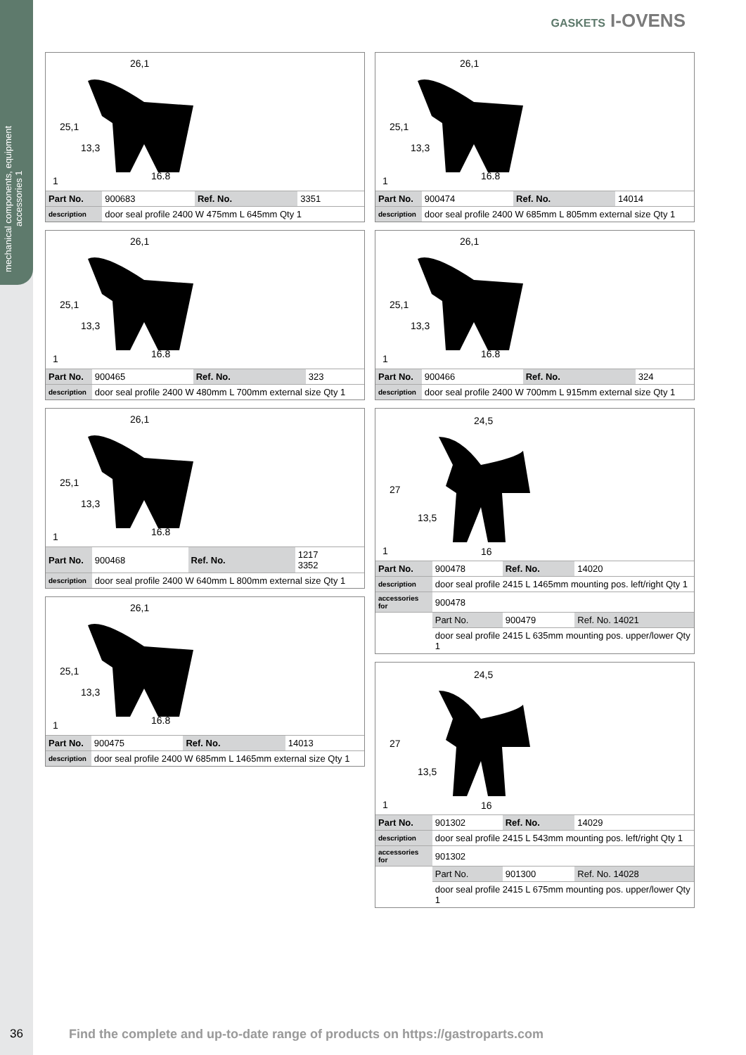mechanical components, equipment accessories 1
GASKETS I-OVENS
26,1
25,1
13,3
16,8
1
| Part No. | 900683 | Ref. No. | 3351 |
| description | door seal profile 2400 W 475mm L 645mm Qty 1 | | |
26,1
25,1
13,3
16,8
1
| Part No. | 900465 | Ref. No. | 323 |
| description | door seal profile 2400 W 480mm L 700mm external size Qty 1 | | |
26,1
25,1
13,3
16,8
1
| Part No. | 900468 | Ref. No. | 1217 3352 |
| description | door seal profile 2400 W 640mm L 800mm external size Qty 1 | | |
26,1
25,1
13,3
16,8
1
| Part No. | 900475 | Ref. No. | 14013 |
| description | door seal profile 2400 W 685mm L 1465mm external size Qty 1 | | |
26,1
25,1
13,3
16,8
1
| Part No. | 900474 | Ref. No. | 14014 |
| description | door seal profile 2400 W 685mm L 805mm external size Qty 1 | | |
26,1
25,1
13,3
16,8
1
| Part No. | 900466 | Ref. No. | 324 |
| description | door seal profile 2400 W 700mm L 915mm external size Qty 1 | | |
24,5
27
13,5
16
1
| Part No. | 900478 | Ref. No. | 14020 |
| description | door seal profile 2415 L 1465mm mounting pos. left/right Qty 1 | | |
| accessories for | 900478 | | |
| | Part No. | 900479 | Ref. No. 14021 |
| | door seal profile 2415 L 635mm mounting pos. upper/lower Qty 1 | | |
24,5
27
13,5
16
1
| Part No. | 901302 | Ref. No. | 14029 |
| description | door seal profile 2415 L 543mm mounting pos. left/right Qty 1 | | |
| accessories for | 901302 | | |
| | Part No. | 901300 | Ref. No. 14028 |
| | door seal profile 2415 L 675mm mounting pos. upper/lower Qty 1 | | |
36
Find the complete and up-to-date range of products on https://gastroparts.com